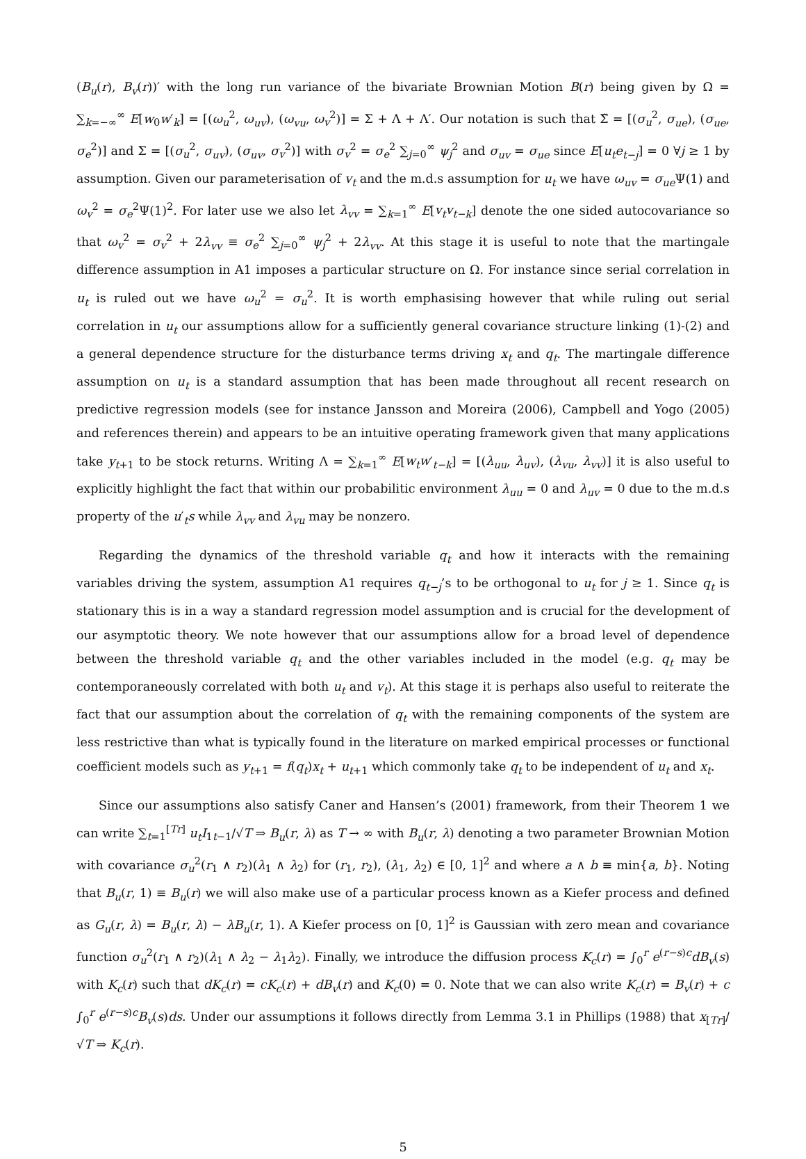(B<sub>u</sub>(r), B<sub>v</sub>(r))′ with the long run variance of the bivariate Brownian Motion B(r) being given by Ω = ∑<sub>k=−∞</sub><sup>∞</sup> E[w<sub>0</sub>w′<sub>k</sub>] = [(ω<sub>u</sub><sup>2</sup>, ω<sub>uv</sub>), (ω<sub>vu</sub>, ω<sub>v</sub><sup>2</sup>)] = Σ + Λ + Λ′. Our notation is such that Σ̃ = [(σ<sub>u</sub><sup>2</sup>, σ<sub>ue</sub>), (σ<sub>ue</sub>, σ<sub>e</sub><sup>2</sup>)] and Σ = [(σ<sub>u</sub><sup>2</sup>, σ<sub>uv</sub>), (σ<sub>uv</sub>, σ<sub>v</sub><sup>2</sup>)] with σ<sub>v</sub><sup>2</sup> = σ<sub>e</sub><sup>2</sup> ∑<sub>j=0</sub><sup>∞</sup> ψ<sub>j</sub><sup>2</sup> and σ<sub>uv</sub> = σ<sub>ue</sub> since E[u<sub>t</sub>e<sub>t−j</sub>] = 0 ∀j ≥ 1 by assumption. Given our parameterisation of v<sub>t</sub> and the m.d.s assumption for u<sub>t</sub> we have ω<sub>uv</sub> = σ<sub>ue</sub> Ψ(1) and ω<sub>v</sub><sup>2</sup> = σ<sub>e</sub><sup>2</sup>Ψ(1)<sup>2</sup>. For later use we also let λ<sub>vv</sub> = ∑<sub>k=1</sub><sup>∞</sup> E[v<sub>t</sub>v<sub>t−k</sub>] denote the one sided autocovariance so that ω<sub>v</sub><sup>2</sup> = σ<sub>v</sub><sup>2</sup> + 2λ<sub>vv</sub> ≡ σ<sub>e</sub><sup>2</sup> ∑<sub>j=0</sub><sup>∞</sup> ψ<sub>j</sub><sup>2</sup> + 2λ<sub>vv</sub>. At this stage it is useful to note that the martingale difference assumption in A1 imposes a particular structure on Ω. For instance since serial correlation in u<sub>t</sub> is ruled out we have ω<sub>u</sub><sup>2</sup> = σ<sub>u</sub><sup>2</sup>. It is worth emphasising however that while ruling out serial correlation in u<sub>t</sub> our assumptions allow for a sufficiently general covariance structure linking (1)-(2) and a general dependence structure for the disturbance terms driving x<sub>t</sub> and q<sub>t</sub>. The martingale difference assumption on u<sub>t</sub> is a standard assumption that has been made throughout all recent research on predictive regression models (see for instance Jansson and Moreira (2006), Campbell and Yogo (2005) and references therein) and appears to be an intuitive operating framework given that many applications take y<sub>t+1</sub> to be stock returns. Writing Λ = ∑<sub>k=1</sub><sup>∞</sup> E[w<sub>t</sub>w′<sub>t−k</sub>] = [(λ<sub>uu</sub>, λ<sub>uv</sub>), (λ<sub>vu</sub>, λ<sub>vv</sub>)] it is also useful to explicitly highlight the fact that within our probabilitic environment λ<sub>uu</sub> = 0 and λ<sub>uv</sub> = 0 due to the m.d.s property of the u′<sub>t</sub>s while λ<sub>vv</sub> and λ<sub>vu</sub> may be nonzero.
Regarding the dynamics of the threshold variable q<sub>t</sub> and how it interacts with the remaining variables driving the system, assumption A1 requires q<sub>t−j</sub>’s to be orthogonal to u<sub>t</sub> for j ≥ 1. Since q<sub>t</sub> is stationary this is in a way a standard regression model assumption and is crucial for the development of our asymptotic theory. We note however that our assumptions allow for a broad level of dependence between the threshold variable q<sub>t</sub> and the other variables included in the model (e.g. q<sub>t</sub> may be contemporaneously correlated with both u<sub>t</sub> and v<sub>t</sub>). At this stage it is perhaps also useful to reiterate the fact that our assumption about the correlation of q<sub>t</sub> with the remaining components of the system are less restrictive than what is typically found in the literature on marked empirical processes or functional coefficient models such as y<sub>t+1</sub> = f(q<sub>t</sub>)x<sub>t</sub> + u<sub>t+1</sub> which commonly take q<sub>t</sub> to be independent of u<sub>t</sub> and x<sub>t</sub>.
Since our assumptions also satisfy Caner and Hansen’s (2001) framework, from their Theorem 1 we can write ∑<sub>t=1</sub><sup>[Tr]</sup> u<sub>t</sub>I<sub>1t−1</sub>/√T ⇒ B<sub>u</sub>(r, λ) as T → ∞ with B<sub>u</sub>(r, λ) denoting a two parameter Brownian Motion with covariance σ<sub>u</sub><sup>2</sup>(r<sub>1</sub> ∧ r<sub>2</sub>)(λ<sub>1</sub> ∧ λ<sub>2</sub>) for (r<sub>1</sub>, r<sub>2</sub>), (λ<sub>1</sub>, λ<sub>2</sub>) ∈ [0, 1]<sup>2</sup> and where a ∧ b ≡ min{a, b}. Noting that B<sub>u</sub>(r, 1) ≡ B<sub>u</sub>(r) we will also make use of a particular process known as a Kiefer process and defined as G<sub>u</sub>(r, λ) = B<sub>u</sub>(r, λ) − λB<sub>u</sub>(r, 1). A Kiefer process on [0, 1]<sup>2</sup> is Gaussian with zero mean and covariance function σ<sub>u</sub><sup>2</sup>(r<sub>1</sub> ∧ r<sub>2</sub>)(λ<sub>1</sub> ∧ λ<sub>2</sub> − λ<sub>1</sub>λ<sub>2</sub>). Finally, we introduce the diffusion process K<sub>c</sub>(r) = ∫<sub>0</sub><sup>r</sup> e<sup>(r−s)c</sup>dB<sub>v</sub>(s) with K<sub>c</sub>(r) such that dK<sub>c</sub>(r) = cK<sub>c</sub>(r) + dB<sub>v</sub>(r) and K<sub>c</sub>(0) = 0. Note that we can also write K<sub>c</sub>(r) = B<sub>v</sub>(r) + c ∫<sub>0</sub><sup>r</sup> e<sup>(r−s)c</sup>B<sub>v</sub>(s)ds. Under our assumptions it follows directly from Lemma 3.1 in Phillips (1988) that x<sub>[Tr]</sub>/√T ⇒ K<sub>c</sub>(r).
5